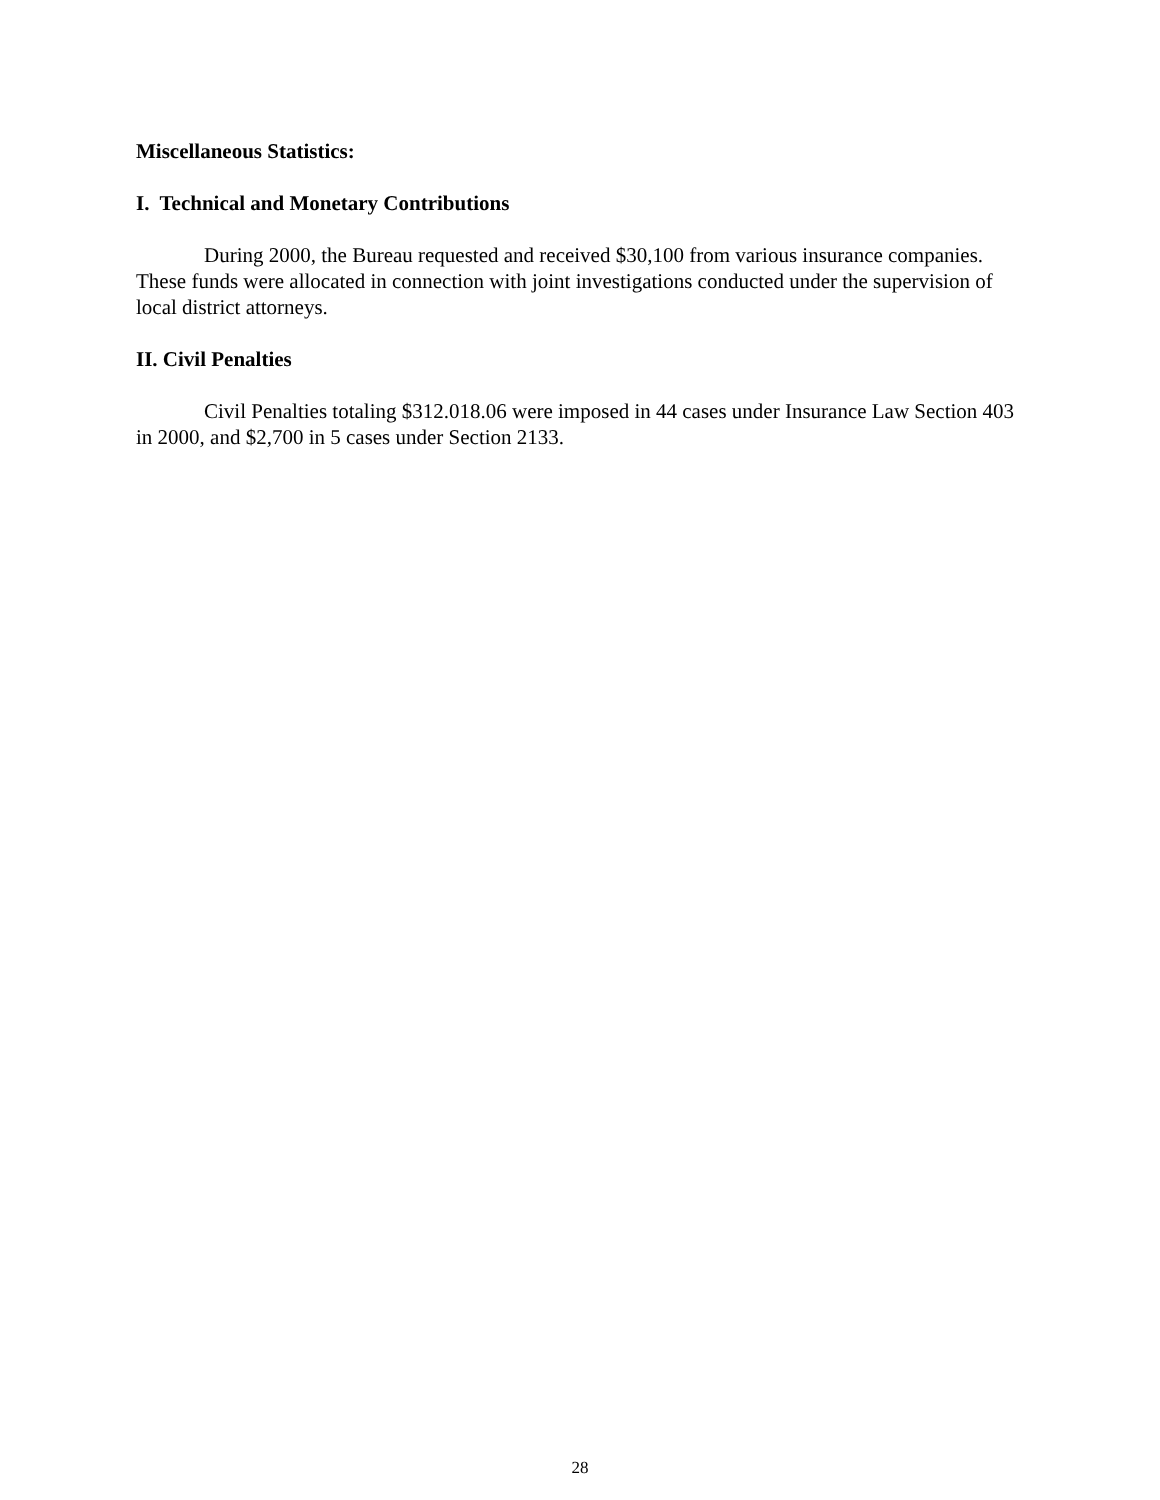Miscellaneous Statistics:
I. Technical and Monetary Contributions
During 2000, the Bureau requested and received $30,100 from various insurance companies. These funds were allocated in connection with joint investigations conducted under the supervision of local district attorneys.
II. Civil Penalties
Civil Penalties totaling $312.018.06 were imposed in 44 cases under Insurance Law Section 403 in 2000, and $2,700 in 5 cases under Section 2133.
28